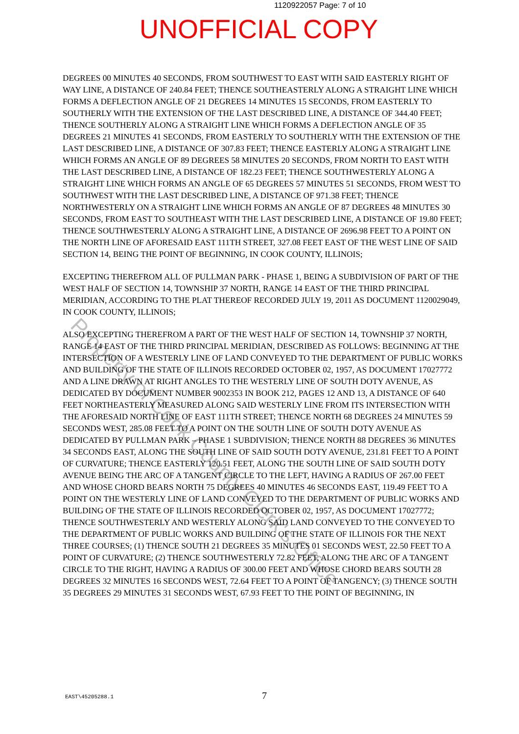1120922057 Page: 7 of 10
UNOFFICIAL COPY
DEGREES 00 MINUTES 40 SECONDS, FROM SOUTHWEST TO EAST WITH SAID EASTERLY RIGHT OF WAY LINE, A DISTANCE OF 240.84 FEET; THENCE SOUTHEASTERLY ALONG A STRAIGHT LINE WHICH FORMS A DEFLECTION ANGLE OF 21 DEGREES 14 MINUTES 15 SECONDS, FROM EASTERLY TO SOUTHERLY WITH THE EXTENSION OF THE LAST DESCRIBED LINE, A DISTANCE OF 344.40 FEET; THENCE SOUTHERLY ALONG A STRAIGHT LINE WHICH FORMS A DEFLECTION ANGLE OF 35 DEGREES 21 MINUTES 41 SECONDS, FROM EASTERLY TO SOUTHERLY WITH THE EXTENSION OF THE LAST DESCRIBED LINE, A DISTANCE OF 307.83 FEET; THENCE EASTERLY ALONG A STRAIGHT LINE WHICH FORMS AN ANGLE OF 89 DEGREES 58 MINUTES 20 SECONDS, FROM NORTH TO EAST WITH THE LAST DESCRIBED LINE, A DISTANCE OF 182.23 FEET; THENCE SOUTHWESTERLY ALONG A STRAIGHT LINE WHICH FORMS AN ANGLE OF 65 DEGREES 57 MINUTES 51 SECONDS, FROM WEST TO SOUTHWEST WITH THE LAST DESCRIBED LINE, A DISTANCE OF 971.38 FEET; THENCE NORTHWESTERLY ON A STRAIGHT LINE WHICH FORMS AN ANGLE OF 87 DEGREES 48 MINUTES 30 SECONDS, FROM EAST TO SOUTHEAST WITH THE LAST DESCRIBED LINE, A DISTANCE OF 19.80 FEET; THENCE SOUTHWESTERLY ALONG A STRAIGHT LINE, A DISTANCE OF 2696.98 FEET TO A POINT ON THE NORTH LINE OF AFORESAID EAST 111TH STREET, 327.08 FEET EAST OF THE WEST LINE OF SAID SECTION 14, BEING THE POINT OF BEGINNING, IN COOK COUNTY, ILLINOIS;
EXCEPTING THEREFROM ALL OF PULLMAN PARK - PHASE 1, BEING A SUBDIVISION OF PART OF THE WEST HALF OF SECTION 14, TOWNSHIP 37 NORTH, RANGE 14 EAST OF THE THIRD PRINCIPAL MERIDIAN, ACCORDING TO THE PLAT THEREOF RECORDED JULY 19, 2011 AS DOCUMENT 1120029049, IN COOK COUNTY, ILLINOIS;
ALSO EXCEPTING THEREFROM A PART OF THE WEST HALF OF SECTION 14, TOWNSHIP 37 NORTH, RANGE 14 EAST OF THE THIRD PRINCIPAL MERIDIAN, DESCRIBED AS FOLLOWS: BEGINNING AT THE INTERSECTION OF A WESTERLY LINE OF LAND CONVEYED TO THE DEPARTMENT OF PUBLIC WORKS AND BUILDING OF THE STATE OF ILLINOIS RECORDED OCTOBER 02, 1957, AS DOCUMENT 17027772 AND A LINE DRAWN AT RIGHT ANGLES TO THE WESTERLY LINE OF SOUTH DOTY AVENUE, AS DEDICATED BY DOCUMENT NUMBER 9002353 IN BOOK 212, PAGES 12 AND 13, A DISTANCE OF 640 FEET NORTHEASTERLY MEASURED ALONG SAID WESTERLY LINE FROM ITS INTERSECTION WITH THE AFORESAID NORTH LINE OF EAST 111TH STREET; THENCE NORTH 68 DEGREES 24 MINUTES 59 SECONDS WEST, 285.08 FEET TO A POINT ON THE SOUTH LINE OF SOUTH DOTY AVENUE AS DEDICATED BY PULLMAN PARK – PHASE 1 SUBDIVISION; THENCE NORTH 88 DEGREES 36 MINUTES 34 SECONDS EAST, ALONG THE SOUTH LINE OF SAID SOUTH DOTY AVENUE, 231.81 FEET TO A POINT OF CURVATURE; THENCE EASTERLY 120.51 FEET, ALONG THE SOUTH LINE OF SAID SOUTH DOTY AVENUE BEING THE ARC OF A TANGENT CIRCLE TO THE LEFT, HAVING A RADIUS OF 267.00 FEET AND WHOSE CHORD BEARS NORTH 75 DEGREES 40 MINUTES 46 SECONDS EAST, 119.49 FEET TO A POINT ON THE WESTERLY LINE OF LAND CONVEYED TO THE DEPARTMENT OF PUBLIC WORKS AND BUILDING OF THE STATE OF ILLINOIS RECORDED OCTOBER 02, 1957, AS DOCUMENT 17027772; THENCE SOUTHWESTERLY AND WESTERLY ALONG SAID LAND CONVEYED TO THE CONVEYED TO THE DEPARTMENT OF PUBLIC WORKS AND BUILDING OF THE STATE OF ILLINOIS FOR THE NEXT THREE COURSES; (1) THENCE SOUTH 21 DEGREES 35 MINUTES 01 SECONDS WEST, 22.50 FEET TO A POINT OF CURVATURE; (2) THENCE SOUTHWESTERLY 72.82 FEET, ALONG THE ARC OF A TANGENT CIRCLE TO THE RIGHT, HAVING A RADIUS OF 300.00 FEET AND WHOSE CHORD BEARS SOUTH 28 DEGREES 32 MINUTES 16 SECONDS WEST, 72.64 FEET TO A POINT OF TANGENCY; (3) THENCE SOUTH 35 DEGREES 29 MINUTES 31 SECONDS WEST, 67.93 FEET TO THE POINT OF BEGINNING, IN
Property of Cook County Clerk's Office
EAST\45205288.1 7